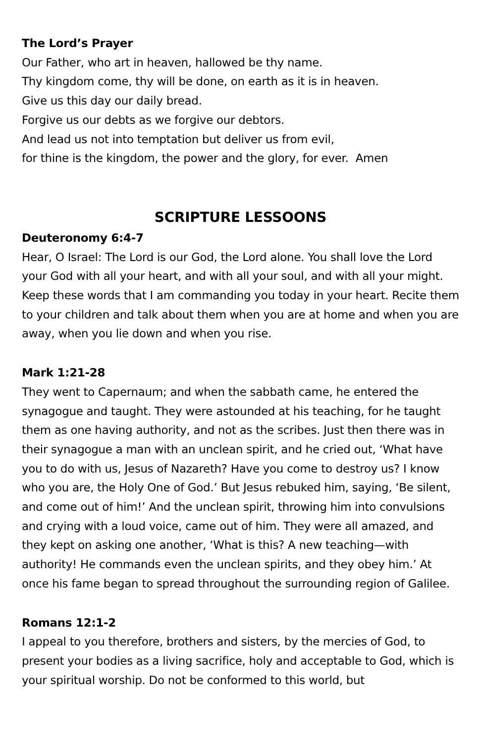The Lord’s Prayer
Our Father, who art in heaven, hallowed be thy name.
Thy kingdom come, thy will be done, on earth as it is in heaven.
Give us this day our daily bread.
Forgive us our debts as we forgive our debtors.
And lead us not into temptation but deliver us from evil,
for thine is the kingdom, the power and the glory, for ever. Amen
SCRIPTURE LESSOONS
Deuteronomy 6:4-7
Hear, O Israel: The Lord is our God, the Lord alone. You shall love the Lord your God with all your heart, and with all your soul, and with all your might. Keep these words that I am commanding you today in your heart. Recite them to your children and talk about them when you are at home and when you are away, when you lie down and when you rise.
Mark 1:21-28
They went to Capernaum; and when the sabbath came, he entered the synagogue and taught. They were astounded at his teaching, for he taught them as one having authority, and not as the scribes. Just then there was in their synagogue a man with an unclean spirit, and he cried out, ‘What have you to do with us, Jesus of Nazareth? Have you come to destroy us? I know who you are, the Holy One of God.’ But Jesus rebuked him, saying, ‘Be silent, and come out of him!’ And the unclean spirit, throwing him into convulsions and crying with a loud voice, came out of him. They were all amazed, and they kept on asking one another, ‘What is this? A new teaching—with authority! He commands even the unclean spirits, and they obey him.’ At once his fame began to spread throughout the surrounding region of Galilee.
Romans 12:1-2
I appeal to you therefore, brothers and sisters, by the mercies of God, to present your bodies as a living sacrifice, holy and acceptable to God, which is your spiritual worship. Do not be conformed to this world, but